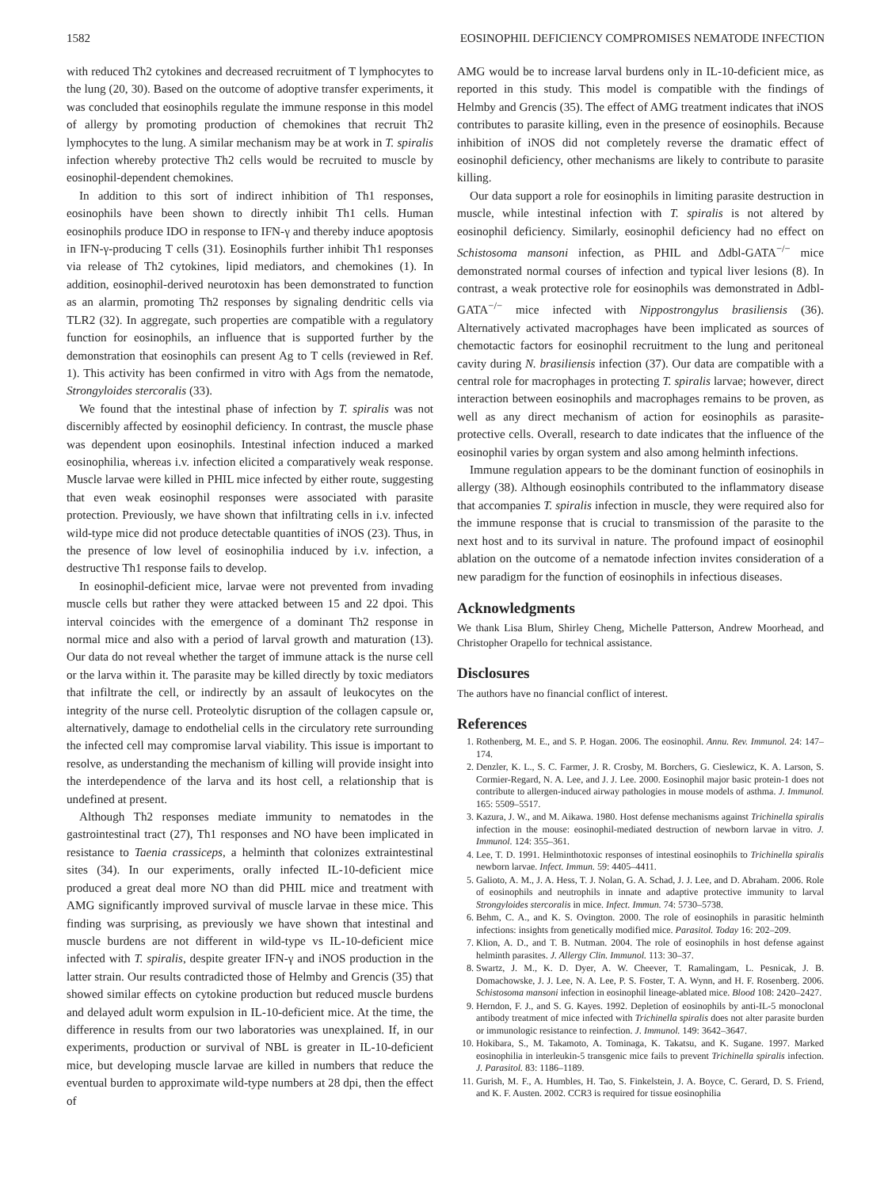1582 EOSINOPHIL DEFICIENCY COMPROMISES NEMATODE INFECTION
with reduced Th2 cytokines and decreased recruitment of T lymphocytes to the lung (20, 30). Based on the outcome of adoptive transfer experiments, it was concluded that eosinophils regulate the immune response in this model of allergy by promoting production of chemokines that recruit Th2 lymphocytes to the lung. A similar mechanism may be at work in T. spiralis infection whereby protective Th2 cells would be recruited to muscle by eosinophil-dependent chemokines.
In addition to this sort of indirect inhibition of Th1 responses, eosinophils have been shown to directly inhibit Th1 cells. Human eosinophils produce IDO in response to IFN-γ and thereby induce apoptosis in IFN-γ-producing T cells (31). Eosinophils further inhibit Th1 responses via release of Th2 cytokines, lipid mediators, and chemokines (1). In addition, eosinophil-derived neurotoxin has been demonstrated to function as an alarmin, promoting Th2 responses by signaling dendritic cells via TLR2 (32). In aggregate, such properties are compatible with a regulatory function for eosinophils, an influence that is supported further by the demonstration that eosinophils can present Ag to T cells (reviewed in Ref. 1). This activity has been confirmed in vitro with Ags from the nematode, Strongyloides stercoralis (33).
We found that the intestinal phase of infection by T. spiralis was not discernibly affected by eosinophil deficiency. In contrast, the muscle phase was dependent upon eosinophils. Intestinal infection induced a marked eosinophilia, whereas i.v. infection elicited a comparatively weak response. Muscle larvae were killed in PHIL mice infected by either route, suggesting that even weak eosinophil responses were associated with parasite protection. Previously, we have shown that infiltrating cells in i.v. infected wild-type mice did not produce detectable quantities of iNOS (23). Thus, in the presence of low level of eosinophilia induced by i.v. infection, a destructive Th1 response fails to develop.
In eosinophil-deficient mice, larvae were not prevented from invading muscle cells but rather they were attacked between 15 and 22 dpoi. This interval coincides with the emergence of a dominant Th2 response in normal mice and also with a period of larval growth and maturation (13). Our data do not reveal whether the target of immune attack is the nurse cell or the larva within it. The parasite may be killed directly by toxic mediators that infiltrate the cell, or indirectly by an assault of leukocytes on the integrity of the nurse cell. Proteolytic disruption of the collagen capsule or, alternatively, damage to endothelial cells in the circulatory rete surrounding the infected cell may compromise larval viability. This issue is important to resolve, as understanding the mechanism of killing will provide insight into the interdependence of the larva and its host cell, a relationship that is undefined at present.
Although Th2 responses mediate immunity to nematodes in the gastrointestinal tract (27), Th1 responses and NO have been implicated in resistance to Taenia crassiceps, a helminth that colonizes extraintestinal sites (34). In our experiments, orally infected IL-10-deficient mice produced a great deal more NO than did PHIL mice and treatment with AMG significantly improved survival of muscle larvae in these mice. This finding was surprising, as previously we have shown that intestinal and muscle burdens are not different in wild-type vs IL-10-deficient mice infected with T. spiralis, despite greater IFN-γ and iNOS production in the latter strain. Our results contradicted those of Helmby and Grencis (35) that showed similar effects on cytokine production but reduced muscle burdens and delayed adult worm expulsion in IL-10-deficient mice. At the time, the difference in results from our two laboratories was unexplained. If, in our experiments, production or survival of NBL is greater in IL-10-deficient mice, but developing muscle larvae are killed in numbers that reduce the eventual burden to approximate wild-type numbers at 28 dpi, then the effect of
AMG would be to increase larval burdens only in IL-10-deficient mice, as reported in this study. This model is compatible with the findings of Helmby and Grencis (35). The effect of AMG treatment indicates that iNOS contributes to parasite killing, even in the presence of eosinophils. Because inhibition of iNOS did not completely reverse the dramatic effect of eosinophil deficiency, other mechanisms are likely to contribute to parasite killing.
Our data support a role for eosinophils in limiting parasite destruction in muscle, while intestinal infection with T. spiralis is not altered by eosinophil deficiency. Similarly, eosinophil deficiency had no effect on Schistosoma mansoni infection, as PHIL and Δdbl-GATA<sup>−/−</sup> mice demonstrated normal courses of infection and typical liver lesions (8). In contrast, a weak protective role for eosinophils was demonstrated in Δdbl-GATA<sup>−/−</sup> mice infected with Nippostrongylus brasiliensis (36). Alternatively activated macrophages have been implicated as sources of chemotactic factors for eosinophil recruitment to the lung and peritoneal cavity during N. brasiliensis infection (37). Our data are compatible with a central role for macrophages in protecting T. spiralis larvae; however, direct interaction between eosinophils and macrophages remains to be proven, as well as any direct mechanism of action for eosinophils as parasite-protective cells. Overall, research to date indicates that the influence of the eosinophil varies by organ system and also among helminth infections.
Immune regulation appears to be the dominant function of eosinophils in allergy (38). Although eosinophils contributed to the inflammatory disease that accompanies T. spiralis infection in muscle, they were required also for the immune response that is crucial to transmission of the parasite to the next host and to its survival in nature. The profound impact of eosinophil ablation on the outcome of a nematode infection invites consideration of a new paradigm for the function of eosinophils in infectious diseases.
Acknowledgments
We thank Lisa Blum, Shirley Cheng, Michelle Patterson, Andrew Moorhead, and Christopher Orapello for technical assistance.
Disclosures
The authors have no financial conflict of interest.
References
1. Rothenberg, M. E., and S. P. Hogan. 2006. The eosinophil. Annu. Rev. Immunol. 24: 147–174.
2. Denzler, K. L., S. C. Farmer, J. R. Crosby, M. Borchers, G. Cieslewicz, K. A. Larson, S. Cormier-Regard, N. A. Lee, and J. J. Lee. 2000. Eosinophil major basic protein-1 does not contribute to allergen-induced airway pathologies in mouse models of asthma. J. Immunol. 165: 5509–5517.
3. Kazura, J. W., and M. Aikawa. 1980. Host defense mechanisms against Trichinella spiralis infection in the mouse: eosinophil-mediated destruction of newborn larvae in vitro. J. Immunol. 124: 355–361.
4. Lee, T. D. 1991. Helminthotoxic responses of intestinal eosinophils to Trichinella spiralis newborn larvae. Infect. Immun. 59: 4405–4411.
5. Galioto, A. M., J. A. Hess, T. J. Nolan, G. A. Schad, J. J. Lee, and D. Abraham. 2006. Role of eosinophils and neutrophils in innate and adaptive protective immunity to larval Strongyloides stercoralis in mice. Infect. Immun. 74: 5730–5738.
6. Behm, C. A., and K. S. Ovington. 2000. The role of eosinophils in parasitic helminth infections: insights from genetically modified mice. Parasitol. Today 16: 202–209.
7. Klion, A. D., and T. B. Nutman. 2004. The role of eosinophils in host defense against helminth parasites. J. Allergy Clin. Immunol. 113: 30–37.
8. Swartz, J. M., K. D. Dyer, A. W. Cheever, T. Ramalingam, L. Pesnicak, J. B. Domachowske, J. J. Lee, N. A. Lee, P. S. Foster, T. A. Wynn, and H. F. Rosenberg. 2006. Schistosoma mansoni infection in eosinophil lineage-ablated mice. Blood 108: 2420–2427.
9. Herndon, F. J., and S. G. Kayes. 1992. Depletion of eosinophils by anti-IL-5 monoclonal antibody treatment of mice infected with Trichinella spiralis does not alter parasite burden or immunologic resistance to reinfection. J. Immunol. 149: 3642–3647.
10. Hokibara, S., M. Takamoto, A. Tominaga, K. Takatsu, and K. Sugane. 1997. Marked eosinophilia in interleukin-5 transgenic mice fails to prevent Trichinella spiralis infection. J. Parasitol. 83: 1186–1189.
11. Gurish, M. F., A. Humbles, H. Tao, S. Finkelstein, J. A. Boyce, C. Gerard, D. S. Friend, and K. F. Austen. 2002. CCR3 is required for tissue eosinophilia